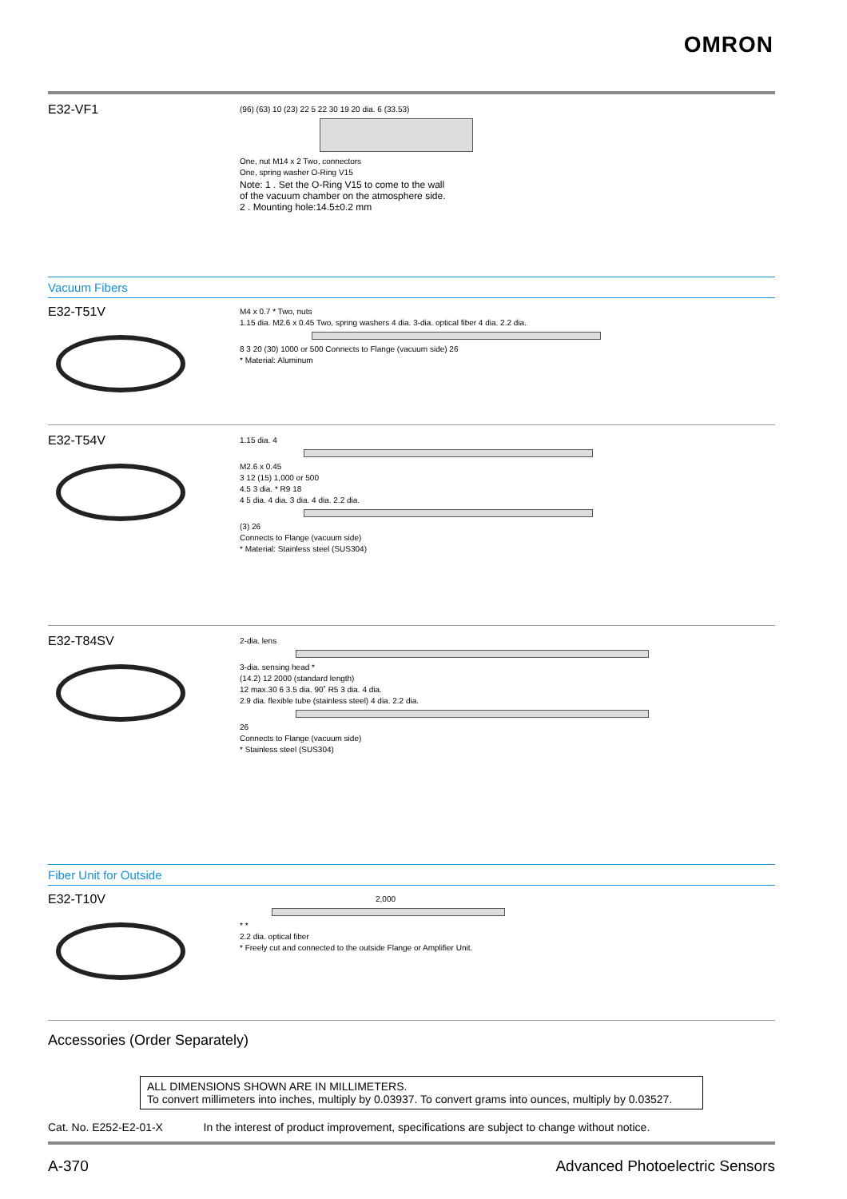OMRON
E32-VF1
(96) (63) 10 (23) 22 5 22 30 19 20 dia. 6 (33.53)
One, nut M14 x 2 Two, connectors
One, spring washer O-Ring V15
Note: 1 . Set the O-Ring V15 to come to the wall
of the vacuum chamber on the atmosphere side.
2 . Mounting hole:14.5±0.2 mm
Vacuum Fibers
E32-T51V
M4 x 0.7 * Two, nuts
1.15 dia. M2.6 x 0.45 Two, spring washers 4 dia. 3-dia. optical fiber 4 dia. 2.2 dia.
8 3 20 (30) 1000 or 500 Connects to Flange (vacuum side) 26
* Material: Aluminum
E32-T54V
1.15 dia. 4
M2.6 x 0.45
3 12 (15) 1,000 or 500
4.5 3 dia. * R9 18
4 5 dia. 4 dia. 3 dia. 4 dia. 2.2 dia.
(3) 26
Connects to Flange (vacuum side)
* Material: Stainless steel (SUS304)
E32-T84SV
2-dia. lens
3-dia. sensing head *
(14.2) 12 2000 (standard length)
12 max.30 6 3.5 dia. 90˚ R5 3 dia. 4 dia.
2.9 dia. flexible tube (stainless steel) 4 dia. 2.2 dia.
26
Connects to Flange (vacuum side)
* Stainless steel (SUS304)
Fiber Unit for Outside
E32-T10V
2,000
* *
2.2 dia. optical fiber
* Freely cut and connected to the outside Flange or Amplifier Unit.
Accessories (Order Separately)
ALL DIMENSIONS SHOWN ARE IN MILLIMETERS.
To convert millimeters into inches, multiply by 0.03937. To convert grams into ounces, multiply by 0.03527.
Cat. No. E252-E2-01-X In the interest of product improvement, specifications are subject to change without notice.
A-370 Advanced Photoelectric Sensors